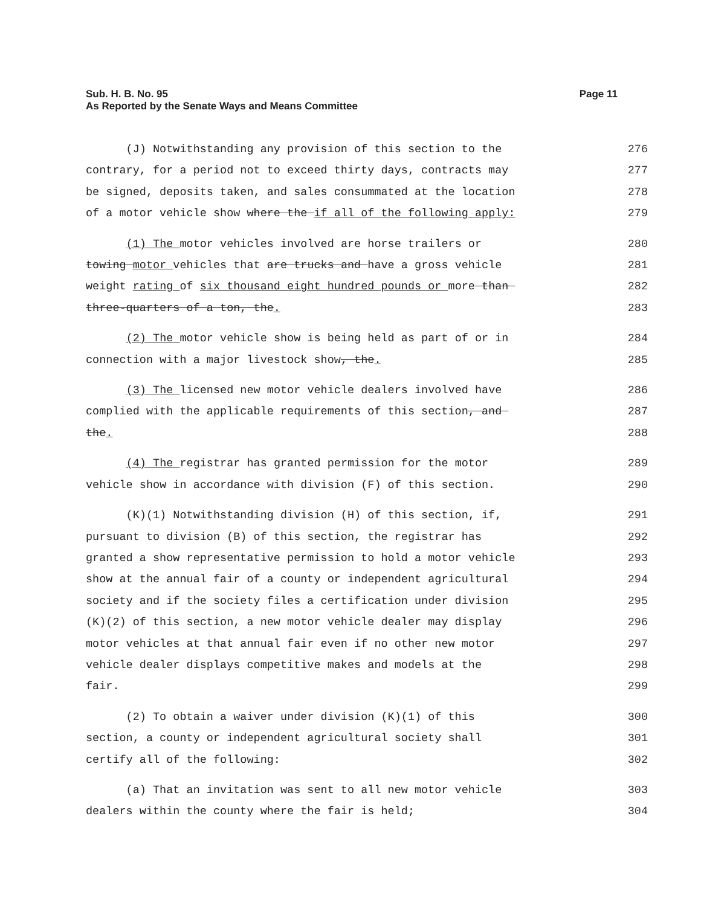Sub. H. B. No. 95
As Reported by the Senate Ways and Means Committee
Page 11
(J) Notwithstanding any provision of this section to the
276
contrary, for a period not to exceed thirty days, contracts may
277
be signed, deposits taken, and sales consummated at the location
278
of a motor vehicle show where the if all of the following apply:
279
(1) The motor vehicles involved are horse trailers or
280
towing motor vehicles that are trucks and have a gross vehicle
281
weight rating of six thousand eight hundred pounds or more than
282
three-quarters of a ton, the.
283
(2) The motor vehicle show is being held as part of or in
284
connection with a major livestock show, the.
285
(3) The licensed new motor vehicle dealers involved have
286
complied with the applicable requirements of this section, and
287
the.
288
(4) The registrar has granted permission for the motor
289
vehicle show in accordance with division (F) of this section.
290
(K)(1) Notwithstanding division (H) of this section, if,
291
pursuant to division (B) of this section, the registrar has
292
granted a show representative permission to hold a motor vehicle
293
show at the annual fair of a county or independent agricultural
294
society and if the society files a certification under division
295
(K)(2) of this section, a new motor vehicle dealer may display
296
motor vehicles at that annual fair even if no other new motor
297
vehicle dealer displays competitive makes and models at the
298
fair.
299
(2) To obtain a waiver under division (K)(1) of this
300
section, a county or independent agricultural society shall
301
certify all of the following:
302
(a) That an invitation was sent to all new motor vehicle
303
dealers within the county where the fair is held;
304